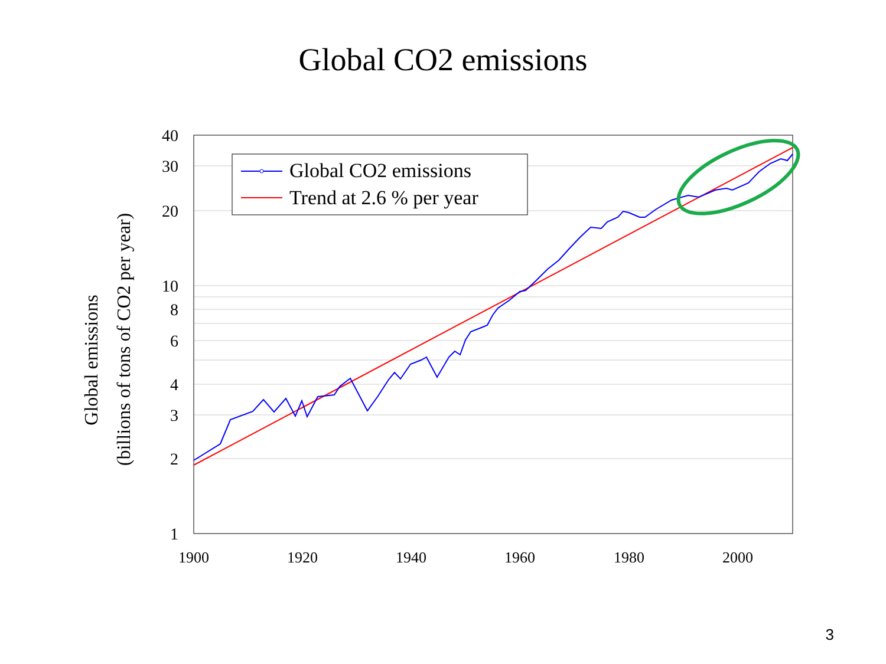Global CO2 emissions
40
30
20
10
8
6
4
3
2
1
1900
1920
1940
1960
1980
2000
Global emissions
(billions of tons of CO2 per year)
Global CO2 emissions
Trend at 2.6 % per year
3